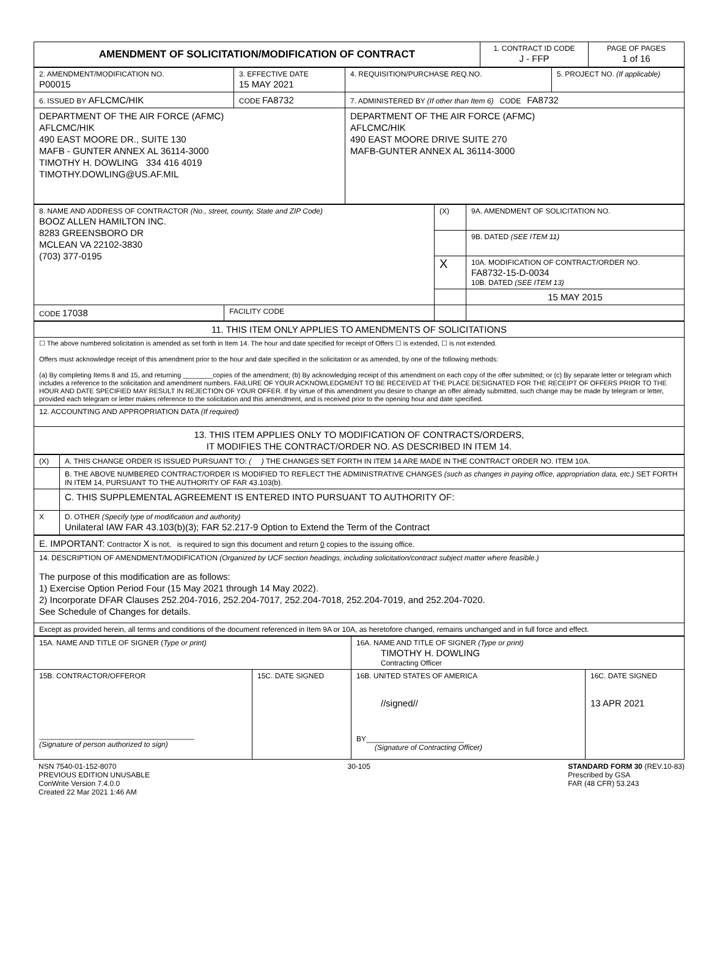| AMENDMENT OF SOLICITATION/MODIFICATION OF CONTRACT | 1. CONTRACT ID CODE J - FFP | PAGE OF PAGES 1 of 16 |
| 2. AMENDMENT/MODIFICATION NO. P00015 | 3. EFFECTIVE DATE 15 MAY 2021 | 4. REQUISITION/PURCHASE REQ.NO. | 5. PROJECT NO. (If applicable) |
| 6. ISSUED BY AFLCMC/HIK | CODE FA8732 | 7. ADMINISTERED BY (If other than Item 6) CODE FA8732 | |
| DEPARTMENT OF THE AIR FORCE (AFMC) AFLCMC/HIK 490 EAST MOORE DR., SUITE 130 MAFB - GUNTER ANNEX AL 36114-3000 TIMOTHY H. DOWLING 334 416 4019 TIMOTHY.DOWLING@US.AF.MIL | | DEPARTMENT OF THE AIR FORCE (AFMC) AFLCMC/HIK 490 EAST MOORE DRIVE SUITE 270 MAFB-GUNTER ANNEX AL 36114-3000 | |
| 8. NAME AND ADDRESS OF CONTRACTOR (No., street, county, State and ZIP Code) BOOZ ALLEN HAMILTON INC. 8283 GREENSBORO DR MCLEAN VA 22102-3830 (703) 377-0195 | | (X) | 9A. AMENDMENT OF SOLICITATION NO. |
| | | | 9B. DATED (SEE ITEM 11) |
| | | X | 10A. MODIFICATION OF CONTRACT/ORDER NO. FA8732-15-D-0034 10B. DATED (SEE ITEM 13) |
| | | | 15 MAY 2015 |
| CODE 17038 | FACILITY CODE | | |
| 11. THIS ITEM ONLY APPLIES TO AMENDMENTS OF SOLICITATIONS |
| ☐ The above numbered solicitation is amended as set forth in Item 14. The hour and date specified for receipt of Offers ☐ is extended, ☐ is not extended. Offers must acknowledge receipt of this amendment prior to the hour and date specified in the solicitation or as amended, by one of the following methods: (a) By completing Items 8 and 15, and returning ________copies of the amendment; (b) By acknowledging receipt of this amendment on each copy of the offer submitted; or (c) By separate letter or telegram which includes a reference to the solicitation and amendment numbers. FAILURE OF YOUR ACKNOWLEDGMENT TO BE RECEIVED AT THE PLACE DESIGNATED FOR THE RECEIPT OF OFFERS PRIOR TO THE HOUR AND DATE SPECIFIED MAY RESULT IN REJECTION OF YOUR OFFER. If by virtue of this amendment you desire to change an offer already submitted, such change may be made by telegram or letter, provided each telegram or letter makes reference to the solicitation and this amendment, and is received prior to the opening hour and date specified. |
| 12. ACCOUNTING AND APPROPRIATION DATA (If required) |
| 13. THIS ITEM APPLIES ONLY TO MODIFICATION OF CONTRACTS/ORDERS, IT MODIFIES THE CONTRACT/ORDER NO. AS DESCRIBED IN ITEM 14. |
| (X) | A. THIS CHANGE ORDER IS ISSUED PURSUANT TO: ( ) THE CHANGES SET FORTH IN ITEM 14 ARE MADE IN THE CONTRACT ORDER NO. ITEM 10A. |
| | B. THE ABOVE NUMBERED CONTRACT/ORDER IS MODIFIED TO REFLECT THE ADMINISTRATIVE CHANGES (such as changes in paying office, appropriation data, etc.) SET FORTH IN ITEM 14, PURSUANT TO THE AUTHORITY OF FAR 43.103(b). |
| | C. THIS SUPPLEMENTAL AGREEMENT IS ENTERED INTO PURSUANT TO AUTHORITY OF: |
| X | D. OTHER (Specify type of modification and authority) Unilateral IAW FAR 43.103(b)(3); FAR 52.217-9 Option to Extend the Term of the Contract |
| E. IMPORTANT: Contractor X is not, is required to sign this document and return 0 copies to the issuing office. |
| 14. DESCRIPTION OF AMENDMENT/MODIFICATION (Organized by UCF section headings, including solicitation/contract subject matter where feasible.) The purpose of this modification are as follows: 1) Exercise Option Period Four (15 May 2021 through 14 May 2022). 2) Incorporate DFAR Clauses 252.204-7016, 252.204-7017, 252.204-7018, 252.204-7019, and 252.204-7020. See Schedule of Changes for details. |
| Except as provided herein, all terms and conditions of the document referenced in Item 9A or 10A, as heretofore changed, remains unchanged and in full force and effect. |
| 15A. NAME AND TITLE OF SIGNER ( Type or print) | | 16A. NAME AND TITLE OF SIGNER (Type or print) TIMOTHY H. DOWLING Contracting Officer | |
| 15B. CONTRACTOR/OFFEROR ______________________________________ (Signature of person authorized to sign) | 15C. DATE SIGNED | 16B. UNITED STATES OF AMERICA //signed// BY________________________ (Signature of Contracting Officer) | 16C. DATE SIGNED 13 APR 2021 |
NSN 7540-01-152-8070
PREVIOUS EDITION UNUSABLE
ConWrite Version 7.4.0.0
Created 22 Mar 2021 1:46 AM
30-105 STANDARD FORM 30 (REV.10-83)
Prescribed by GSA
FAR (48 CFR) 53.243